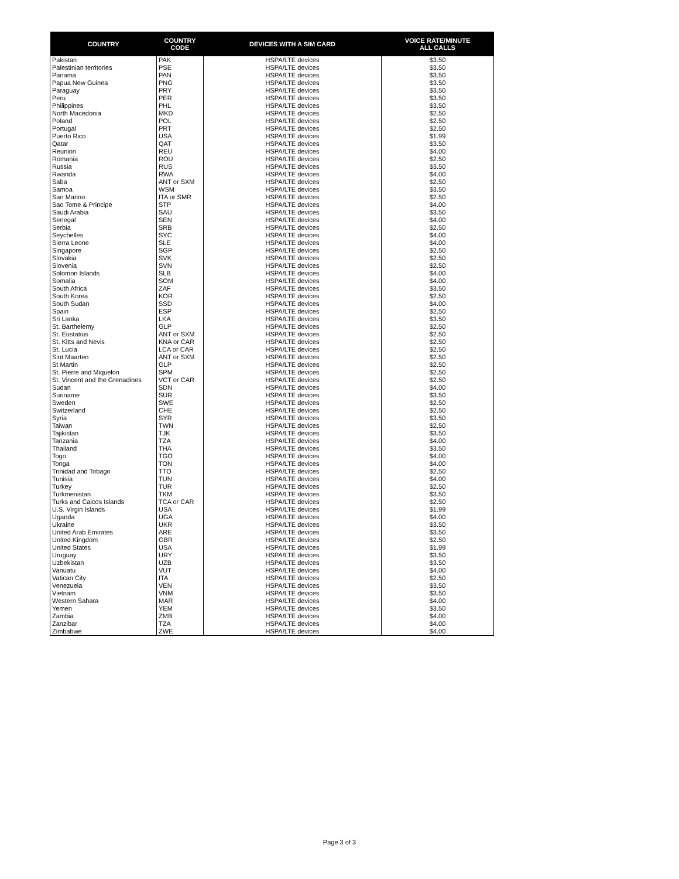| COUNTRY | COUNTRY CODE | DEVICES WITH A SIM CARD | VOICE RATE/MINUTE ALL CALLS |
| --- | --- | --- | --- |
| Pakistan | PAK | HSPA/LTE devices | $3.50 |
| Palestinian territories | PSE | HSPA/LTE devices | $3.50 |
| Panama | PAN | HSPA/LTE devices | $3.50 |
| Papua New Guinea | PNG | HSPA/LTE devices | $3.50 |
| Paraguay | PRY | HSPA/LTE devices | $3.50 |
| Peru | PER | HSPA/LTE devices | $3.50 |
| Philippines | PHL | HSPA/LTE devices | $3.50 |
| North Macedonia | MKD | HSPA/LTE devices | $2.50 |
| Poland | POL | HSPA/LTE devices | $2.50 |
| Portugal | PRT | HSPA/LTE devices | $2.50 |
| Puerto Rico | USA | HSPA/LTE devices | $1.99 |
| Qatar | QAT | HSPA/LTE devices | $3.50 |
| Reunion | REU | HSPA/LTE devices | $4.00 |
| Romania | ROU | HSPA/LTE devices | $2.50 |
| Russia | RUS | HSPA/LTE devices | $3.50 |
| Rwanda | RWA | HSPA/LTE devices | $4.00 |
| Saba | ANT or SXM | HSPA/LTE devices | $2.50 |
| Samoa | WSM | HSPA/LTE devices | $3.50 |
| San Marino | ITA or SMR | HSPA/LTE devices | $2.50 |
| Sao Tome & Principe | STP | HSPA/LTE devices | $4.00 |
| Saudi Arabia | SAU | HSPA/LTE devices | $3.50 |
| Senegal | SEN | HSPA/LTE devices | $4.00 |
| Serbia | SRB | HSPA/LTE devices | $2.50 |
| Seychelles | SYC | HSPA/LTE devices | $4.00 |
| Sierra Leone | SLE | HSPA/LTE devices | $4.00 |
| Singapore | SGP | HSPA/LTE devices | $2.50 |
| Slovakia | SVK | HSPA/LTE devices | $2.50 |
| Slovenia | SVN | HSPA/LTE devices | $2.50 |
| Solomon Islands | SLB | HSPA/LTE devices | $4.00 |
| Somalia | SOM | HSPA/LTE devices | $4.00 |
| South Africa | ZAF | HSPA/LTE devices | $3.50 |
| South Korea | KOR | HSPA/LTE devices | $2.50 |
| South Sudan | SSD | HSPA/LTE devices | $4.00 |
| Spain | ESP | HSPA/LTE devices | $2.50 |
| Sri Lanka | LKA | HSPA/LTE devices | $3.50 |
| St. Barthelemy | GLP | HSPA/LTE devices | $2.50 |
| St. Eustatius | ANT or SXM | HSPA/LTE devices | $2.50 |
| St. Kitts and Nevis | KNA or CAR | HSPA/LTE devices | $2.50 |
| St. Lucia | LCA or CAR | HSPA/LTE devices | $2.50 |
| Sint Maarten | ANT or SXM | HSPA/LTE devices | $2.50 |
| St Martin | GLP | HSPA/LTE devices | $2.50 |
| St. Pierre and Miquelon | SPM | HSPA/LTE devices | $2.50 |
| St. Vincent and the Grenadines | VCT or CAR | HSPA/LTE devices | $2.50 |
| Sudan | SDN | HSPA/LTE devices | $4.00 |
| Suriname | SUR | HSPA/LTE devices | $3.50 |
| Sweden | SWE | HSPA/LTE devices | $2.50 |
| Switzerland | CHE | HSPA/LTE devices | $2.50 |
| Syria | SYR | HSPA/LTE devices | $3.50 |
| Taiwan | TWN | HSPA/LTE devices | $2.50 |
| Tajikistan | TJK | HSPA/LTE devices | $3.50 |
| Tanzania | TZA | HSPA/LTE devices | $4.00 |
| Thailand | THA | HSPA/LTE devices | $3.50 |
| Togo | TGO | HSPA/LTE devices | $4.00 |
| Tonga | TON | HSPA/LTE devices | $4.00 |
| Trinidad and Tobago | TTO | HSPA/LTE devices | $2.50 |
| Tunisia | TUN | HSPA/LTE devices | $4.00 |
| Turkey | TUR | HSPA/LTE devices | $2.50 |
| Turkmenistan | TKM | HSPA/LTE devices | $3.50 |
| Turks and Caicos Islands | TCA or CAR | HSPA/LTE devices | $2.50 |
| U.S. Virgin Islands | USA | HSPA/LTE devices | $1.99 |
| Uganda | UGA | HSPA/LTE devices | $4.00 |
| Ukraine | UKR | HSPA/LTE devices | $3.50 |
| United Arab Emirates | ARE | HSPA/LTE devices | $3.50 |
| United Kingdom | GBR | HSPA/LTE devices | $2.50 |
| United States | USA | HSPA/LTE devices | $1.99 |
| Uruguay | URY | HSPA/LTE devices | $3.50 |
| Uzbekistan | UZB | HSPA/LTE devices | $3.50 |
| Vanuatu | VUT | HSPA/LTE devices | $4.00 |
| Vatican City | ITA | HSPA/LTE devices | $2.50 |
| Venezuela | VEN | HSPA/LTE devices | $3.50 |
| Vietnam | VNM | HSPA/LTE devices | $3.50 |
| Western Sahara | MAR | HSPA/LTE devices | $4.00 |
| Yemen | YEM | HSPA/LTE devices | $3.50 |
| Zambia | ZMB | HSPA/LTE devices | $4.00 |
| Zanzibar | TZA | HSPA/LTE devices | $4.00 |
| Zimbabwe | ZWE | HSPA/LTE devices | $4.00 |
Page 3 of 3